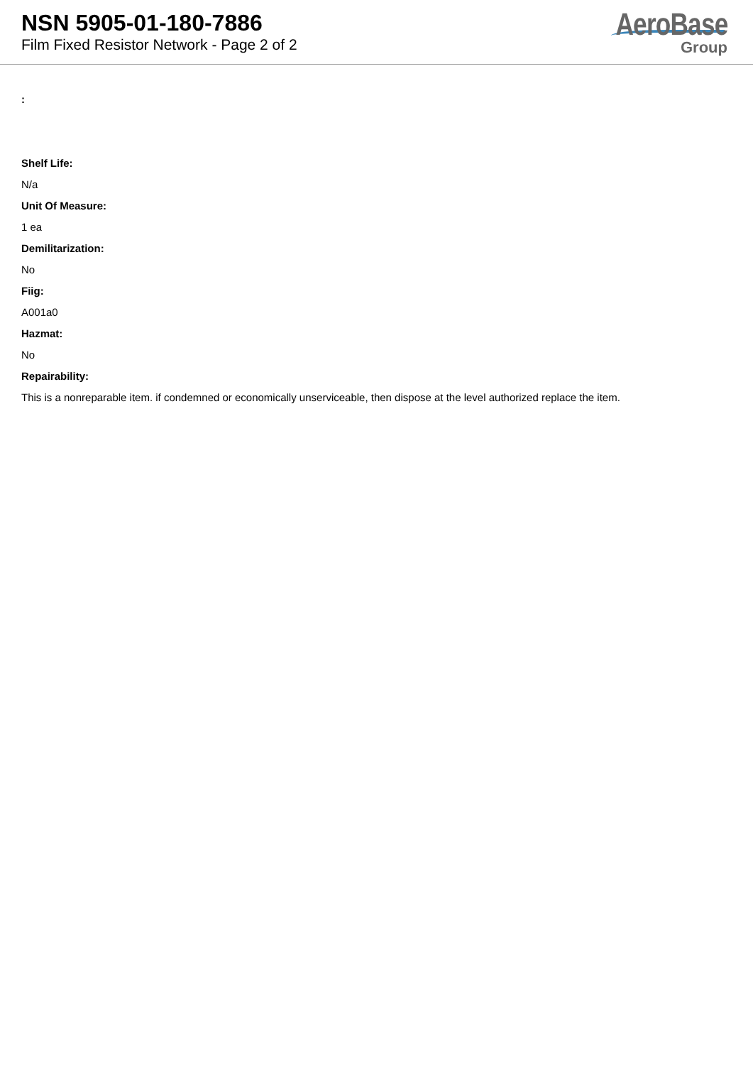NSN 5905-01-180-7886
Film Fixed Resistor Network - Page 2 of 2
AeroBase
Group
:
Shelf Life:
N/a
Unit Of Measure:
1 ea
Demilitarization:
No
Fiig:
A001a0
Hazmat:
No
Repairability:
This is a nonreparable item. if condemned or economically unserviceable, then dispose at the level authorized replace the item.